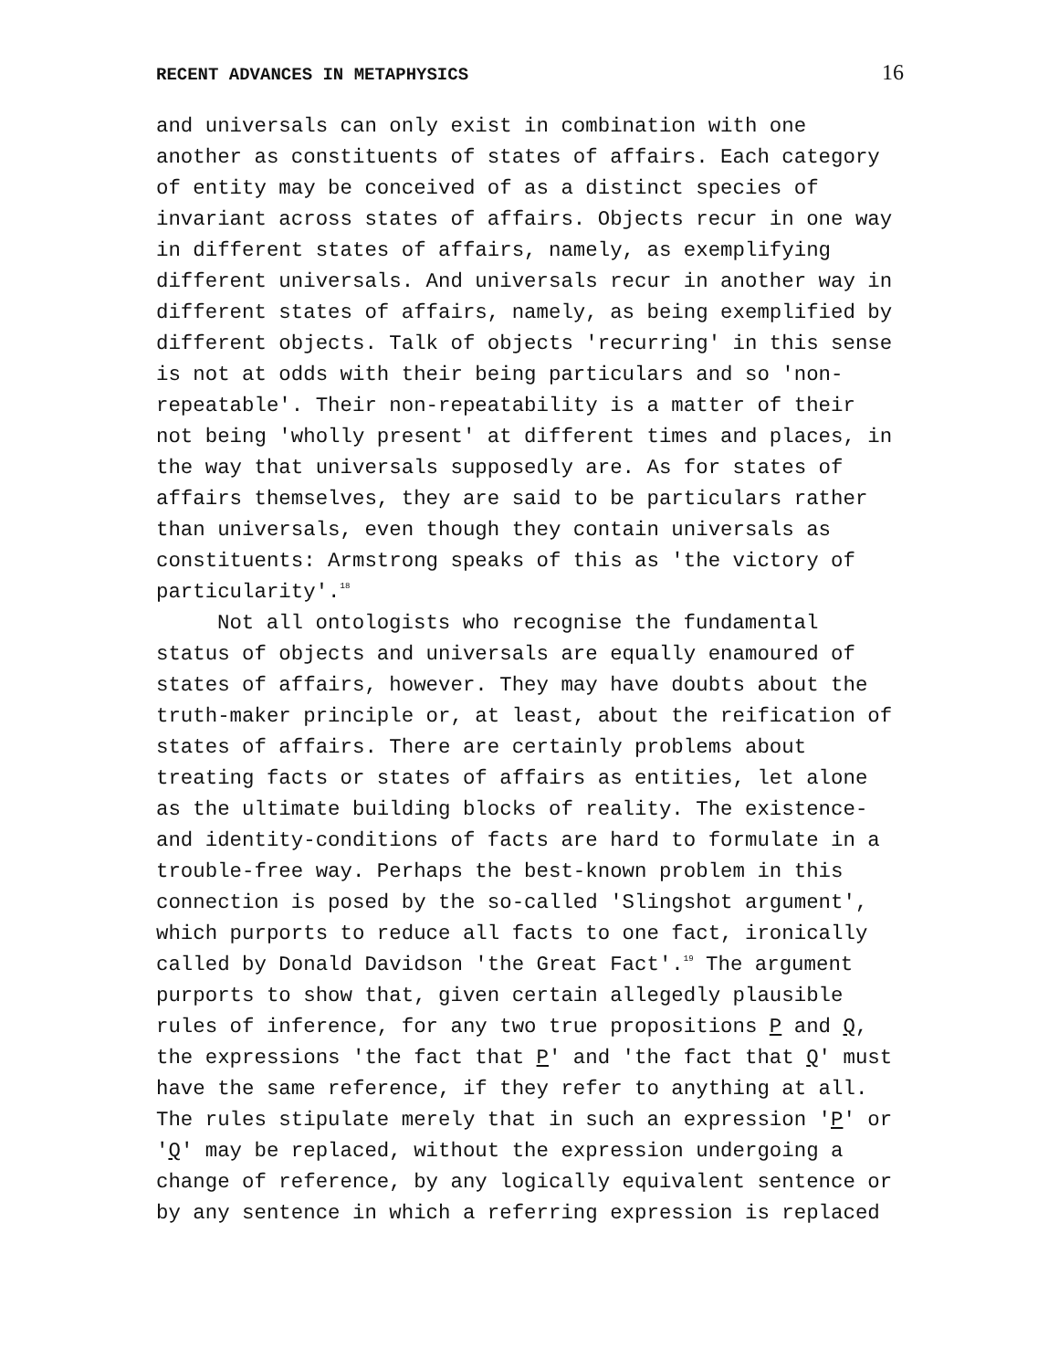RECENT ADVANCES IN METAPHYSICS 16
and universals can only exist in combination with one another as constituents of states of affairs. Each category of entity may be conceived of as a distinct species of invariant across states of affairs. Objects recur in one way in different states of affairs, namely, as exemplifying different universals. And universals recur in another way in different states of affairs, namely, as being exemplified by different objects. Talk of objects 'recurring' in this sense is not at odds with their being particulars and so 'non- repeatable'. Their non-repeatability is a matter of their not being 'wholly present' at different times and places, in the way that universals supposedly are. As for states of affairs themselves, they are said to be particulars rather than universals, even though they contain universals as constituents: Armstrong speaks of this as 'the victory of particularity'.<sup>18</sup>
Not all ontologists who recognise the fundamental status of objects and universals are equally enamoured of states of affairs, however. They may have doubts about the truth-maker principle or, at least, about the reification of states of affairs. There are certainly problems about treating facts or states of affairs as entities, let alone as the ultimate building blocks of reality. The existence- and identity-conditions of facts are hard to formulate in a trouble-free way. Perhaps the best-known problem in this connection is posed by the so-called 'Slingshot argument', which purports to reduce all facts to one fact, ironically called by Donald Davidson 'the Great Fact'.<sup>19</sup> The argument purports to show that, given certain allegedly plausible rules of inference, for any two true propositions P and Q, the expressions 'the fact that P' and 'the fact that Q' must have the same reference, if they refer to anything at all. The rules stipulate merely that in such an expression 'P' or 'Q' may be replaced, without the expression undergoing a change of reference, by any logically equivalent sentence or by any sentence in which a referring expression is replaced